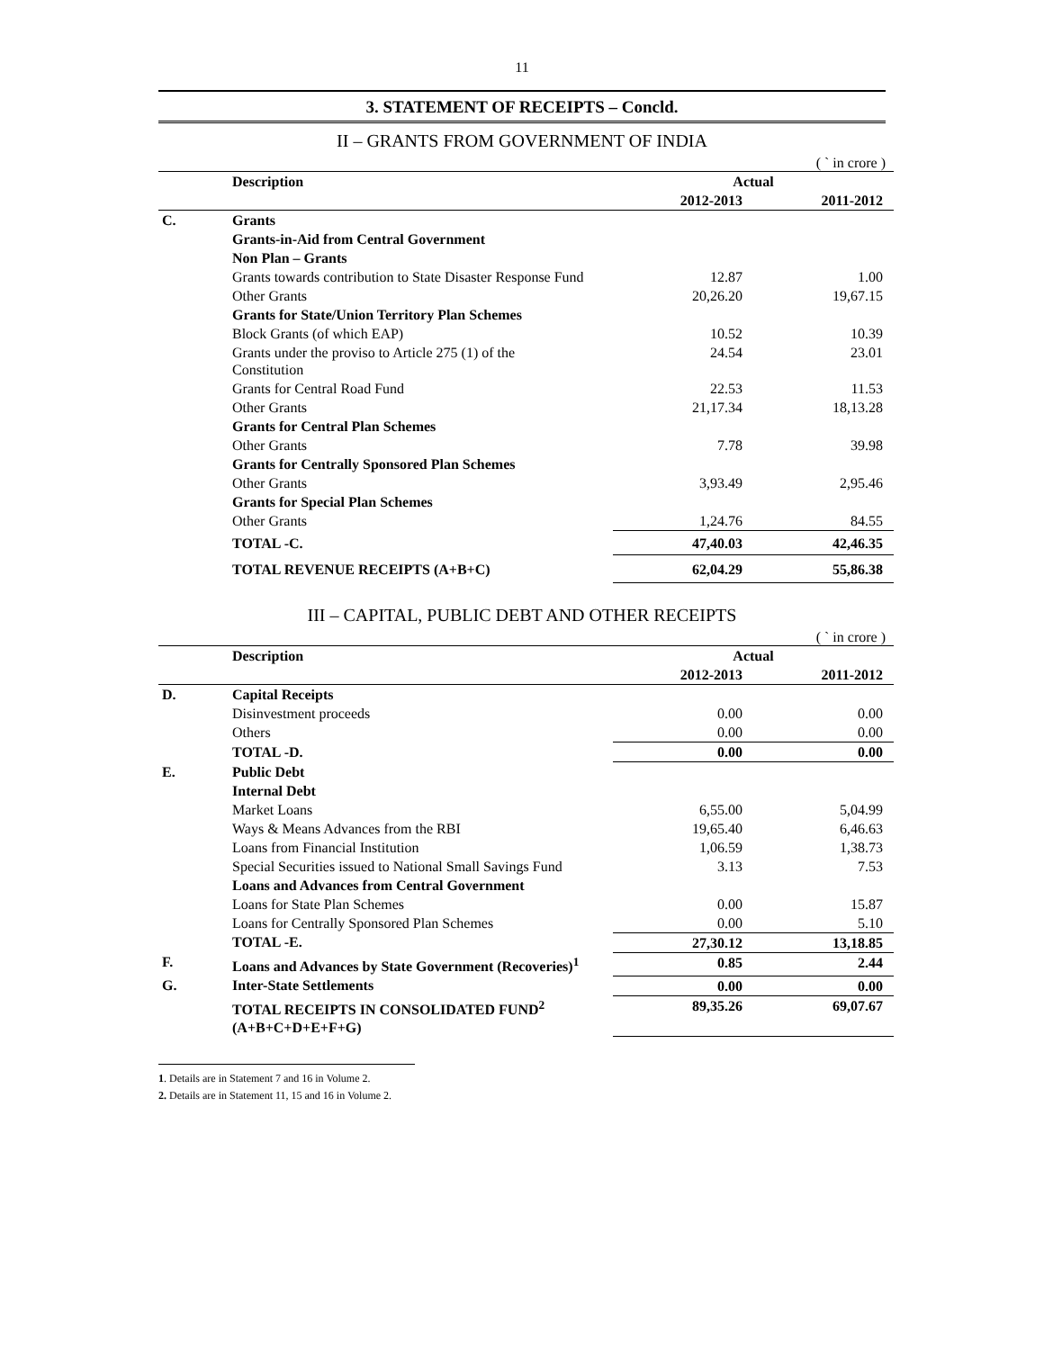11
3. STATEMENT OF RECEIPTS – Concld.
II – GRANTS FROM GOVERNMENT OF INDIA
( ` in crore )
| | Description | Actual | |
| --- | --- | --- | --- |
| | | 2012-2013 | 2011-2012 |
| C. | Grants | | |
| | Grants-in-Aid from Central Government | | |
| | Non Plan – Grants | | |
| | Grants towards contribution to State Disaster Response Fund | 12.87 | 1.00 |
| | Other Grants | 20,26.20 | 19,67.15 |
| | Grants for State/Union Territory Plan Schemes | | |
| | Block Grants (of which EAP) | 10.52 | 10.39 |
| | Grants under the proviso to Article 275 (1) of the Constitution | 24.54 | 23.01 |
| | Grants for Central Road Fund | 22.53 | 11.53 |
| | Other Grants | 21,17.34 | 18,13.28 |
| | Grants for Central Plan Schemes | | |
| | Other Grants | 7.78 | 39.98 |
| | Grants for Centrally Sponsored Plan Schemes | | |
| | Other Grants | 3,93.49 | 2,95.46 |
| | Grants for Special Plan Schemes | | |
| | Other Grants | 1,24.76 | 84.55 |
| | TOTAL -C. | 47,40.03 | 42,46.35 |
| | TOTAL REVENUE RECEIPTS (A+B+C) | 62,04.29 | 55,86.38 |
III – CAPITAL, PUBLIC DEBT AND OTHER RECEIPTS
( ` in crore )
| | Description | Actual | |
| --- | --- | --- | --- |
| | | 2012-2013 | 2011-2012 |
| D. | Capital Receipts | | |
| | Disinvestment proceeds | 0.00 | 0.00 |
| | Others | 0.00 | 0.00 |
| | TOTAL -D. | 0.00 | 0.00 |
| E. | Public Debt | | |
| | Internal Debt | | |
| | Market Loans | 6,55.00 | 5,04.99 |
| | Ways & Means Advances from the RBI | 19,65.40 | 6,46.63 |
| | Loans from Financial Institution | 1,06.59 | 1,38.73 |
| | Special Securities issued to National Small Savings Fund | 3.13 | 7.53 |
| | Loans and Advances from Central Government | | |
| | Loans for State Plan Schemes | 0.00 | 15.87 |
| | Loans for Centrally Sponsored Plan Schemes | 0.00 | 5.10 |
| | TOTAL -E. | 27,30.12 | 13,18.85 |
| F. | Loans and Advances by State Government (Recoveries)<sup>1</sup> | 0.85 | 2.44 |
| G. | Inter-State Settlements | 0.00 | 0.00 |
| | TOTAL RECEIPTS IN CONSOLIDATED FUND<sup>2</sup> (A+B+C+D+E+F+G) | 89,35.26 | 69,07.67 |
1. Details are in Statement 7 and 16 in Volume 2.
2. Details are in Statement 11, 15 and 16 in Volume 2.